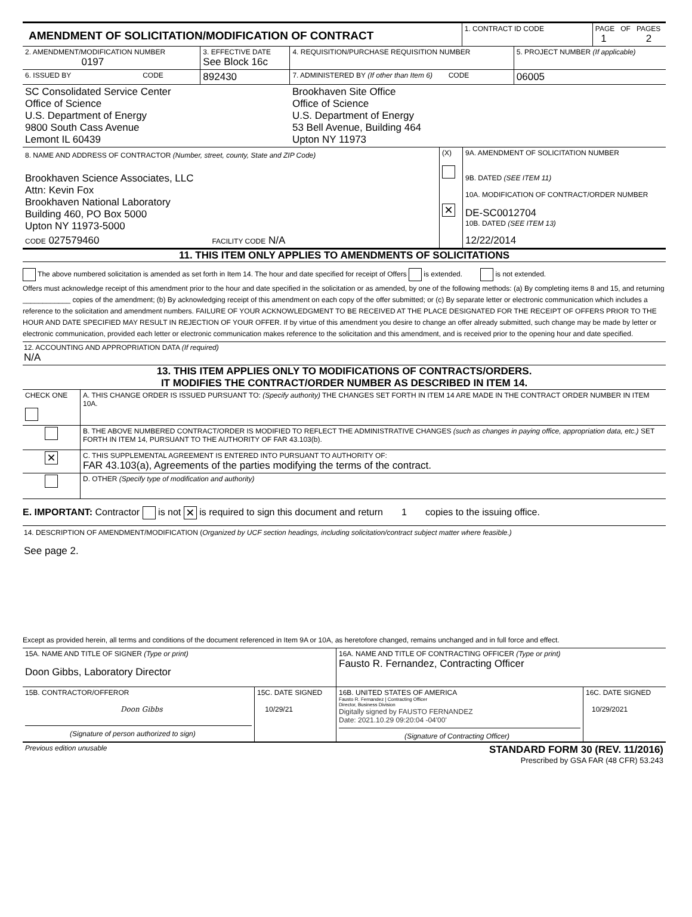| AMENDMENT OF SOLICITATION/MODIFICATION OF CONTRACT | 1. CONTRACT ID CODE | PAGE OF PAGES 1 2 |
| 2. AMENDMENT/MODIFICATION NUMBER 0197 | 3. EFFECTIVE DATE See Block 16c | 4. REQUISITION/PURCHASE REQUISITION NUMBER | 5. PROJECT NUMBER (If applicable) |
| 6. ISSUED BY CODE | 892430 | 7. ADMINISTERED BY (If other than Item 6) CODE | 06005 |
| SC Consolidated Service Center Office of Science U.S. Department of Energy 9800 South Cass Avenue Lemont IL 60439 | | Brookhaven Site Office Office of Science U.S. Department of Energy 53 Bell Avenue, Building 464 Upton NY 11973 | |
| 8. NAME AND ADDRESS OF CONTRACTOR (Number, street, county, State and ZIP Code) Brookhaven Science Associates, LLC Attn: Kevin Fox Brookhaven National Laboratory Building 460, PO Box 5000 Upton NY 11973-5000 | (X) ✕ | 9A. AMENDMENT OF SOLICITATION NUMBER 9B. DATED (SEE ITEM 11) 10A. MODIFICATION OF CONTRACT/ORDER NUMBER DE-SC0012704 10B. DATED (SEE ITEM 13) |
| CODE 027579460 FACILITY CODE N/A | | 12/22/2014 |
11. THIS ITEM ONLY APPLIES TO AMENDMENTS OF SOLICITATIONS
The above numbered solicitation is amended as set forth in Item 14. The hour and date specified for receipt of Offers is extended. is not extended.
Offers must acknowledge receipt of this amendment prior to the hour and date specified in the solicitation or as amended, by one of the following methods: (a) By completing items 8 and 15, and returning ____________ copies of the amendment; (b) By acknowledging receipt of this amendment on each copy of the offer submitted; or (c) By separate letter or electronic communication which includes a reference to the solicitation and amendment numbers. FAILURE OF YOUR ACKNOWLEDGMENT TO BE RECEIVED AT THE PLACE DESIGNATED FOR THE RECEIPT OF OFFERS PRIOR TO THE HOUR AND DATE SPECIFIED MAY RESULT IN REJECTION OF YOUR OFFER. If by virtue of this amendment you desire to change an offer already submitted, such change may be made by letter or electronic communication, provided each letter or electronic communication makes reference to the solicitation and this amendment, and is received prior to the opening hour and date specified.
12. ACCOUNTING AND APPROPRIATION DATA (If required)
N/A
13. THIS ITEM APPLIES ONLY TO MODIFICATIONS OF CONTRACTS/ORDERS.
IT MODIFIES THE CONTRACT/ORDER NUMBER AS DESCRIBED IN ITEM 14.
| CHECK ONE | A. THIS CHANGE ORDER IS ISSUED PURSUANT TO: (Specify authority) THE CHANGES SET FORTH IN ITEM 14 ARE MADE IN THE CONTRACT ORDER NUMBER IN ITEM 10A. |
| | B. THE ABOVE NUMBERED CONTRACT/ORDER IS MODIFIED TO REFLECT THE ADMINISTRATIVE CHANGES (such as changes in paying office, appropriation data, etc.) SET FORTH IN ITEM 14, PURSUANT TO THE AUTHORITY OF FAR 43.103(b). |
| ✕ | C. THIS SUPPLEMENTAL AGREEMENT IS ENTERED INTO PURSUANT TO AUTHORITY OF: FAR 43.103(a), Agreements of the parties modifying the terms of the contract. |
| | D. OTHER (Specify type of modification and authority) |
E. IMPORTANT: Contractor is not ✕ is required to sign this document and return 1 copies to the issuing office.
14. DESCRIPTION OF AMENDMENT/MODIFICATION (Organized by UCF section headings, including solicitation/contract subject matter where feasible.)
See page 2.
Except as provided herein, all terms and conditions of the document referenced in Item 9A or 10A, as heretofore changed, remains unchanged and in full force and effect.
| 15A. NAME AND TITLE OF SIGNER (Type or print) Doon Gibbs, Laboratory Director | | 16A. NAME AND TITLE OF CONTRACTING OFFICER (Type or print) Fausto R. Fernandez, Contracting Officer | |
| 15B. CONTRACTOR/OFFEROR Doon Gibbs (Signature of person authorized to sign) | 15C. DATE SIGNED 10/29/21 | 16B. UNITED STATES OF AMERICA Fausto R. Fernandez / Contracting Officer Director, Business Division Digitally signed by FAUSTO FERNANDEZ Date: 2021.10.29 09:20:04 -04'00' (Signature of Contracting Officer) | 16C. DATE SIGNED 10/29/2021 |
| Previous edition unusable | STANDARD FORM 30 (REV. 11/2016) Prescribed by GSA FAR (48 CFR) 53.243 |